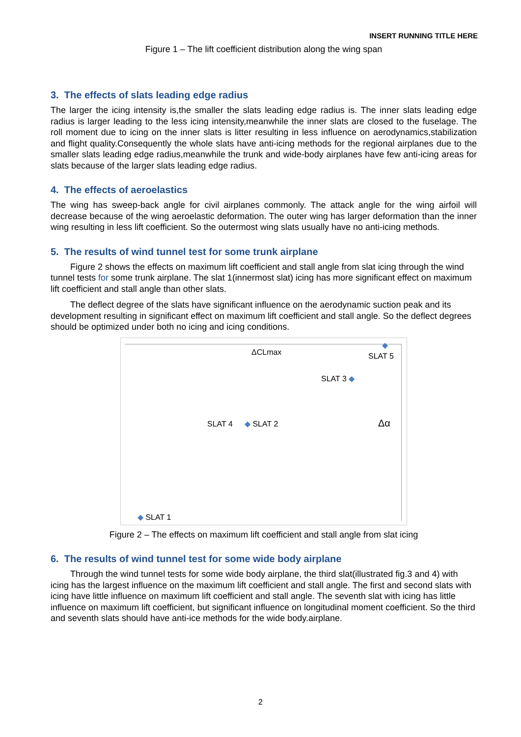INSERT RUNNING TITLE HERE
Figure 1 – The lift coefficient distribution along the wing span
3. The effects of slats leading edge radius
The larger the icing intensity is,the smaller the slats leading edge radius is. The inner slats leading edge radius is larger leading to the less icing intensity,meanwhile the inner slats are closed to the fuselage. The roll moment due to icing on the inner slats is litter resulting in less influence on aerodynamics,stabilization and flight quality.Consequently the whole slats have anti-icing methods for the regional airplanes due to the smaller slats leading edge radius,meanwhile the trunk and wide-body airplanes have few anti-icing areas for slats because of the larger slats leading edge radius.
4. The effects of aeroelastics
The wing has sweep-back angle for civil airplanes commonly. The attack angle for the wing airfoil will decrease because of the wing aeroelastic deformation. The outer wing has larger deformation than the inner wing resulting in less lift coefficient. So the outermost wing slats usually have no anti-icing methods.
5. The results of wind tunnel test for some trunk airplane
Figure 2 shows the effects on maximum lift coefficient and stall angle from slat icing through the wind tunnel tests for some trunk airplane. The slat 1(innermost slat) icing has more significant effect on maximum lift coefficient and stall angle than other slats.
The deflect degree of the slats have significant influence on the aerodynamic suction peak and its development resulting in significant effect on maximum lift coefficient and stall angle. So the deflect degrees should be optimized under both no icing and icing conditions.
ΔCLmax
◆
SLAT 5
SLAT 3 ◆
SLAT 4 ◆ SLAT 2 Δα
◆ SLAT 1
Figure 2 – The effects on maximum lift coefficient and stall angle from slat icing
6. The results of wind tunnel test for some wide body airplane
Through the wind tunnel tests for some wide body airplane, the third slat(illustrated fig.3 and 4) with icing has the largest influence on the maximum lift coefficient and stall angle. The first and second slats with icing have little influence on maximum lift coefficient and stall angle. The seventh slat with icing has little influence on maximum lift coefficient, but significant influence on longitudinal moment coefficient. So the third and seventh slats should have anti-ice methods for the wide body.airplane.
2